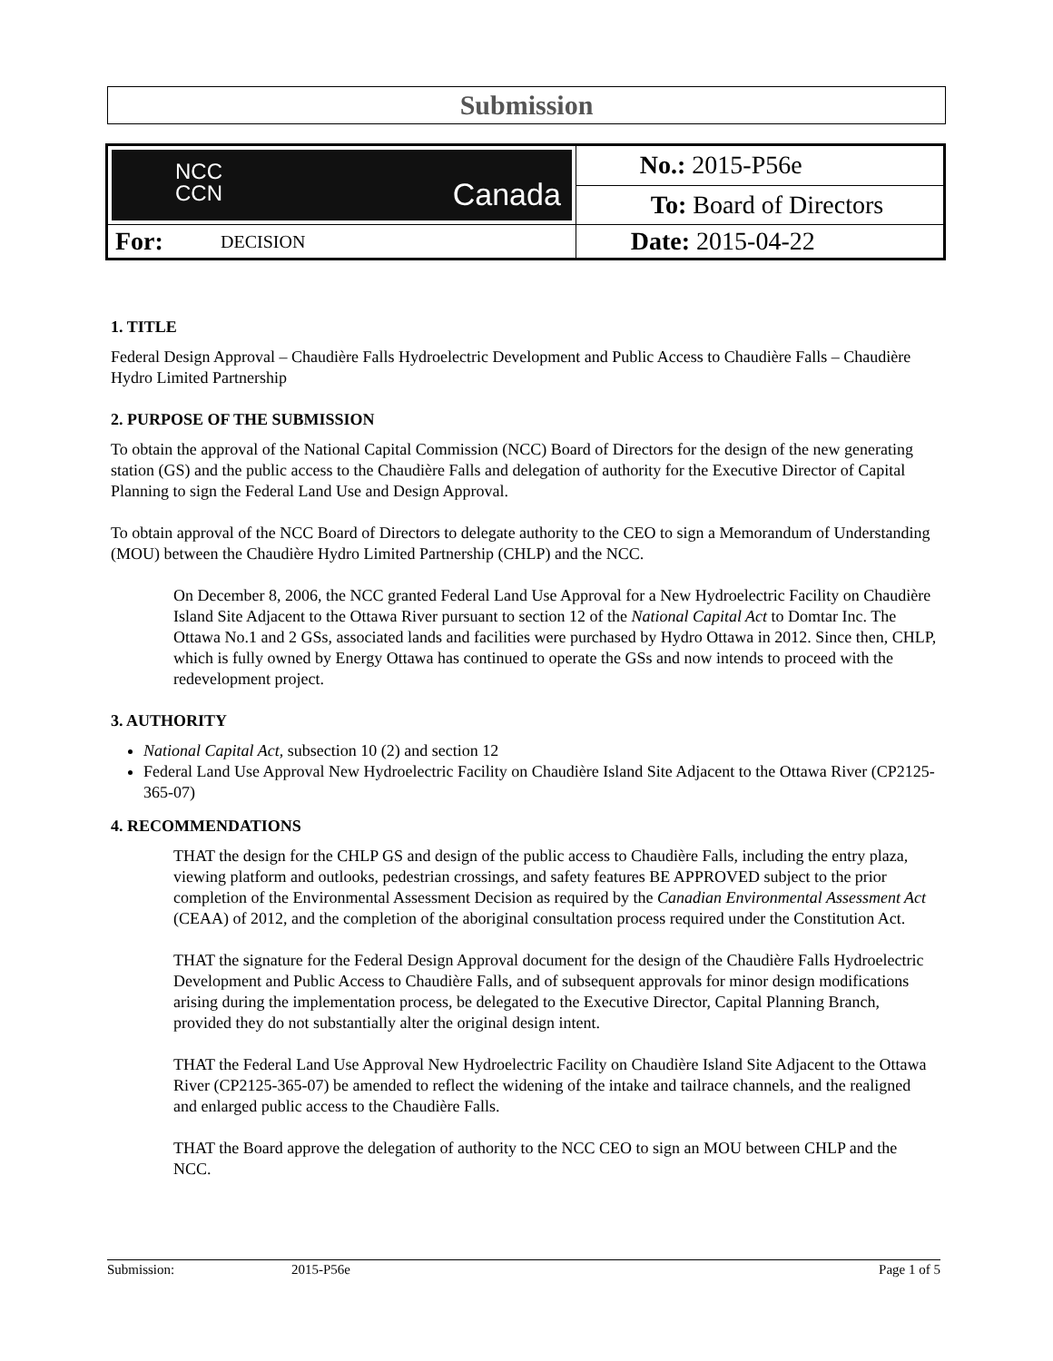Submission
| NCC CCN Canada | | No.: 2015-P56e |
| | | To: Board of Directors |
| For: | DECISION | Date: 2015-04-22 |
1. TITLE
Federal Design Approval – Chaudière Falls Hydroelectric Development and Public Access to Chaudière Falls – Chaudière Hydro Limited Partnership
2. PURPOSE OF THE SUBMISSION
To obtain the approval of the National Capital Commission (NCC) Board of Directors for the design of the new generating station (GS) and the public access to the Chaudière Falls and delegation of authority for the Executive Director of Capital Planning to sign the Federal Land Use and Design Approval.
To obtain approval of the NCC Board of Directors to delegate authority to the CEO to sign a Memorandum of Understanding (MOU) between the Chaudière Hydro Limited Partnership (CHLP) and the NCC.
On December 8, 2006, the NCC granted Federal Land Use Approval for a New Hydroelectric Facility on Chaudière Island Site Adjacent to the Ottawa River pursuant to section 12 of the National Capital Act to Domtar Inc. The Ottawa No.1 and 2 GSs, associated lands and facilities were purchased by Hydro Ottawa in 2012. Since then, CHLP, which is fully owned by Energy Ottawa has continued to operate the GSs and now intends to proceed with the redevelopment project.
3. AUTHORITY
National Capital Act, subsection 10 (2) and section 12
Federal Land Use Approval New Hydroelectric Facility on Chaudière Island Site Adjacent to the Ottawa River (CP2125-365-07)
4. RECOMMENDATIONS
THAT the design for the CHLP GS and design of the public access to Chaudière Falls, including the entry plaza, viewing platform and outlooks, pedestrian crossings, and safety features BE APPROVED subject to the prior completion of the Environmental Assessment Decision as required by the Canadian Environmental Assessment Act (CEAA) of 2012, and the completion of the aboriginal consultation process required under the Constitution Act.
THAT the signature for the Federal Design Approval document for the design of the Chaudière Falls Hydroelectric Development and Public Access to Chaudière Falls, and of subsequent approvals for minor design modifications arising during the implementation process, be delegated to the Executive Director, Capital Planning Branch, provided they do not substantially alter the original design intent.
THAT the Federal Land Use Approval New Hydroelectric Facility on Chaudière Island Site Adjacent to the Ottawa River (CP2125-365-07) be amended to reflect the widening of the intake and tailrace channels, and the realigned and enlarged public access to the Chaudière Falls.
THAT the Board approve the delegation of authority to the NCC CEO to sign an MOU between CHLP and the NCC.
Submission: 2015-P56e Page 1 of 5